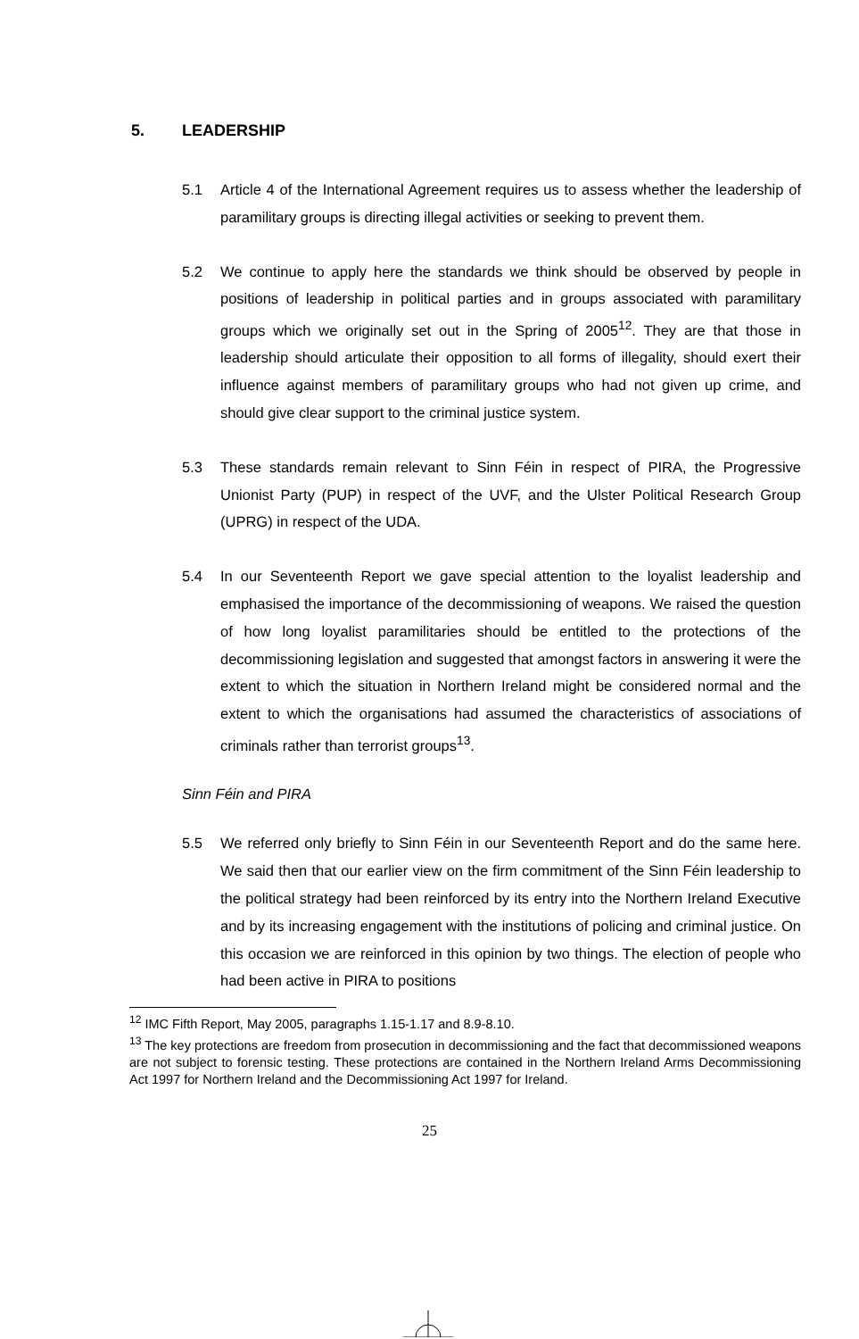5. LEADERSHIP
5.1 Article 4 of the International Agreement requires us to assess whether the leadership of paramilitary groups is directing illegal activities or seeking to prevent them.
5.2 We continue to apply here the standards we think should be observed by people in positions of leadership in political parties and in groups associated with paramilitary groups which we originally set out in the Spring of 2005<sup>12</sup>. They are that those in leadership should articulate their opposition to all forms of illegality, should exert their influence against members of paramilitary groups who had not given up crime, and should give clear support to the criminal justice system.
5.3 These standards remain relevant to Sinn Féin in respect of PIRA, the Progressive Unionist Party (PUP) in respect of the UVF, and the Ulster Political Research Group (UPRG) in respect of the UDA.
5.4 In our Seventeenth Report we gave special attention to the loyalist leadership and emphasised the importance of the decommissioning of weapons. We raised the question of how long loyalist paramilitaries should be entitled to the protections of the decommissioning legislation and suggested that amongst factors in answering it were the extent to which the situation in Northern Ireland might be considered normal and the extent to which the organisations had assumed the characteristics of associations of criminals rather than terrorist groups<sup>13</sup>.
Sinn Féin and PIRA
5.5 We referred only briefly to Sinn Féin in our Seventeenth Report and do the same here. We said then that our earlier view on the firm commitment of the Sinn Féin leadership to the political strategy had been reinforced by its entry into the Northern Ireland Executive and by its increasing engagement with the institutions of policing and criminal justice. On this occasion we are reinforced in this opinion by two things. The election of people who had been active in PIRA to positions
<sup>12</sup> IMC Fifth Report, May 2005, paragraphs 1.15-1.17 and 8.9-8.10.
<sup>13</sup> The key protections are freedom from prosecution in decommissioning and the fact that decommissioned weapons are not subject to forensic testing. These protections are contained in the Northern Ireland Arms Decommissioning Act 1997 for Northern Ireland and the Decommissioning Act 1997 for Ireland.
25